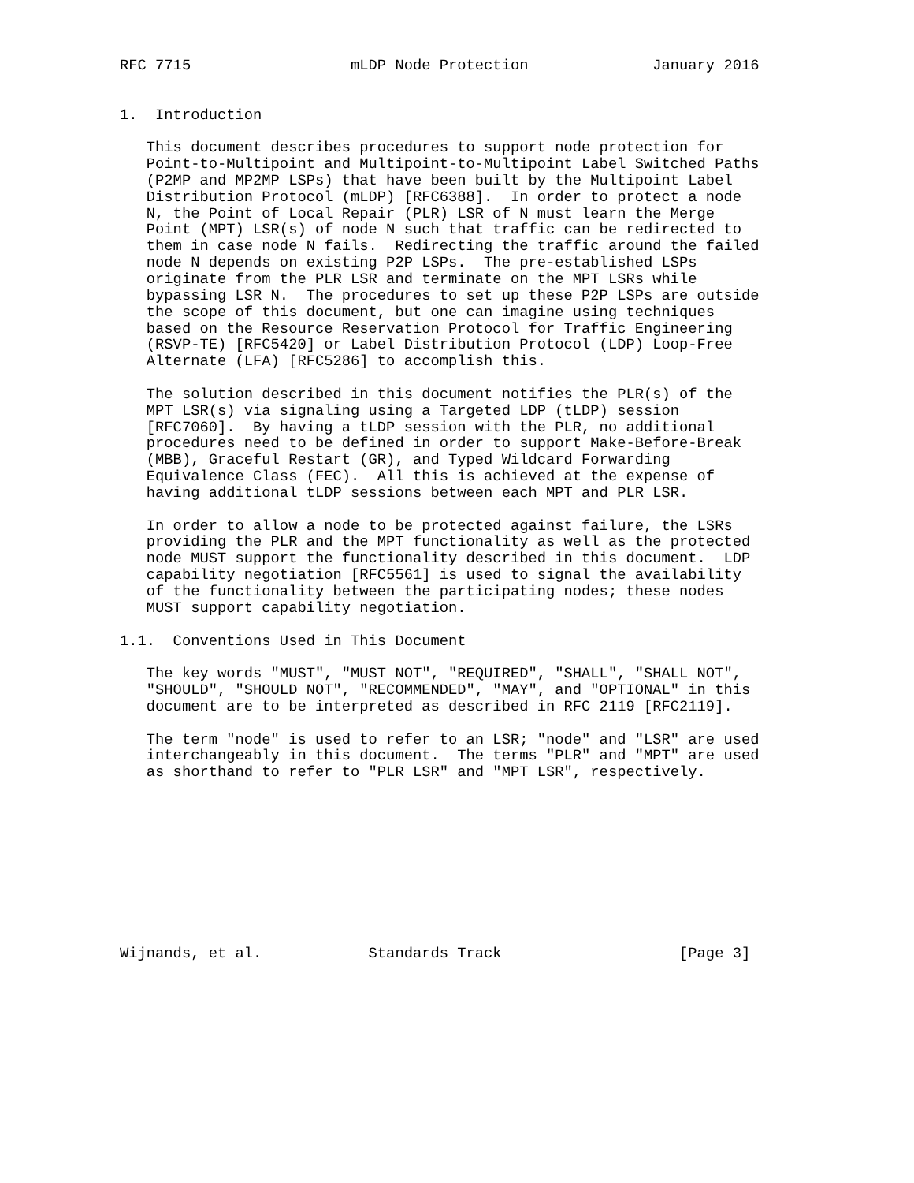RFC 7715                  mLDP Node Protection              January 2016


1.  Introduction

   This document describes procedures to support node protection for
   Point-to-Multipoint and Multipoint-to-Multipoint Label Switched Paths
   (P2MP and MP2MP LSPs) that have been built by the Multipoint Label
   Distribution Protocol (mLDP) [RFC6388].  In order to protect a node
   N, the Point of Local Repair (PLR) LSR of N must learn the Merge
   Point (MPT) LSR(s) of node N such that traffic can be redirected to
   them in case node N fails.  Redirecting the traffic around the failed
   node N depends on existing P2P LSPs.  The pre-established LSPs
   originate from the PLR LSR and terminate on the MPT LSRs while
   bypassing LSR N.  The procedures to set up these P2P LSPs are outside
   the scope of this document, but one can imagine using techniques
   based on the Resource Reservation Protocol for Traffic Engineering
   (RSVP-TE) [RFC5420] or Label Distribution Protocol (LDP) Loop-Free
   Alternate (LFA) [RFC5286] to accomplish this.

   The solution described in this document notifies the PLR(s) of the
   MPT LSR(s) via signaling using a Targeted LDP (tLDP) session
   [RFC7060].  By having a tLDP session with the PLR, no additional
   procedures need to be defined in order to support Make-Before-Break
   (MBB), Graceful Restart (GR), and Typed Wildcard Forwarding
   Equivalence Class (FEC).  All this is achieved at the expense of
   having additional tLDP sessions between each MPT and PLR LSR.

   In order to allow a node to be protected against failure, the LSRs
   providing the PLR and the MPT functionality as well as the protected
   node MUST support the functionality described in this document.  LDP
   capability negotiation [RFC5561] is used to signal the availability
   of the functionality between the participating nodes; these nodes
   MUST support capability negotiation.

1.1.  Conventions Used in This Document

   The key words "MUST", "MUST NOT", "REQUIRED", "SHALL", "SHALL NOT",
   "SHOULD", "SHOULD NOT", "RECOMMENDED", "MAY", and "OPTIONAL" in this
   document are to be interpreted as described in RFC 2119 [RFC2119].

   The term "node" is used to refer to an LSR; "node" and "LSR" are used
   interchangeably in this document.  The terms "PLR" and "MPT" are used
   as shorthand to refer to "PLR LSR" and "MPT LSR", respectively.










Wijnands, et al.            Standards Track                    [Page 3]